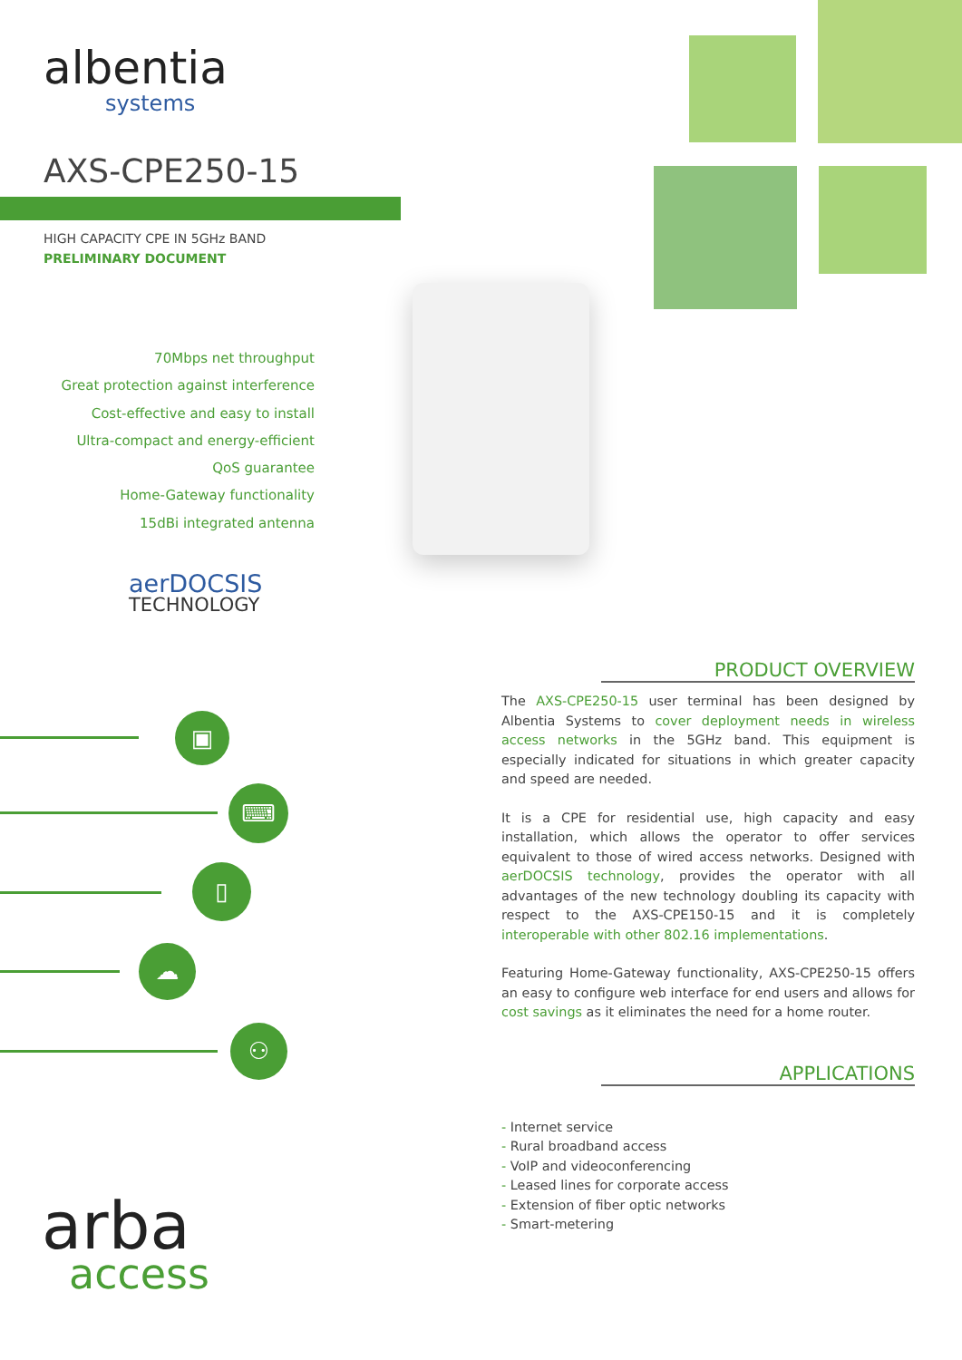albentia
systems
AXS-CPE250-15
HIGH CAPACITY CPE IN 5GHz BAND
PRELIMINARY DOCUMENT
70Mbps net throughput
Great protection against interference
Cost-effective and easy to install
Ultra-compact and energy-efficient
QoS guarantee
Home-Gateway functionality
15dBi integrated antenna
aerDOCSIS
TECHNOLOGY
PRODUCT OVERVIEW
The AXS-CPE250-15 user terminal has been designed by Albentia Systems to cover deployment needs in wireless access networks in the 5GHz band. This equipment is especially indicated for situations in which greater capacity and speed are needed.
It is a CPE for residential use, high capacity and easy installation, which allows the operator to offer services equivalent to those of wired access networks. Designed with aerDOCSIS technology, provides the operator with all advantages of the new technology doubling its capacity with respect to the AXS-CPE150-15 and it is completely interoperable with other 802.16 implementations.
Featuring Home-Gateway functionality, AXS-CPE250-15 offers an easy to configure web interface for end users and allows for cost savings as it eliminates the need for a home router.
APPLICATIONS
- Internet service
- Rural broadband access
- VoIP and videoconferencing
- Leased lines for corporate access
- Extension of fiber optic networks
- Smart-metering
▣
⌨
▯
☁
⚇
arba
access